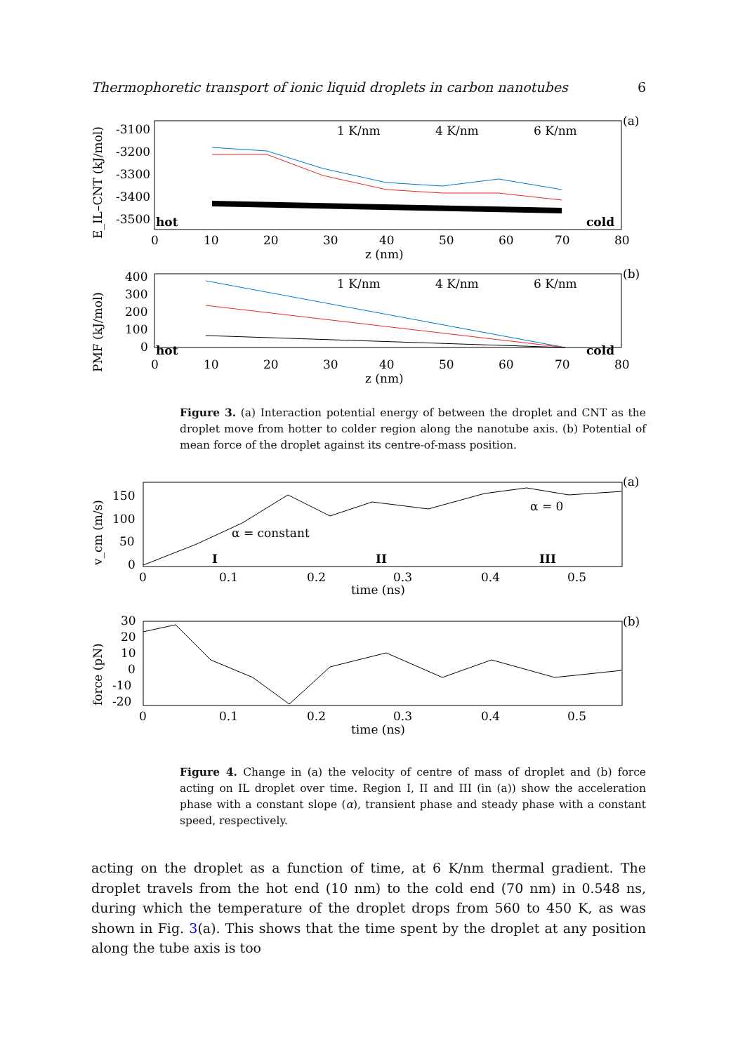Thermophoretic transport of ionic liquid droplets in carbon nanotubes 6
E_IL–CNT (kJ/mol)
-3100
-3200
-3300
-3400
-3500
hot
cold
1 K/nm
4 K/nm
6 K/nm
(a)
0
10
20
30
40
50
60
70
80
z (nm)
PMF (kJ/mol)
400
300
200
100
0
hot
cold
1 K/nm
4 K/nm
6 K/nm
(b)
0
10
20
30
40
50
60
70
80
z (nm)
Figure 3. (a) Interaction potential energy of between the droplet and CNT as the droplet move from hotter to colder region along the nanotube axis. (b) Potential of mean force of the droplet against its centre-of-mass position.
v_cm (m/s)
150
100
50
0
α = constant
α = 0
I
II
III
(a)
0
0.1
0.2
0.3
0.4
0.5
time (ns)
force (pN)
30
20
10
0
-10
-20
(b)
0
0.1
0.2
0.3
0.4
0.5
time (ns)
Figure 4. Change in (a) the velocity of centre of mass of droplet and (b) force acting on IL droplet over time. Region I, II and III (in (a)) show the acceleration phase with a constant slope (α), transient phase and steady phase with a constant speed, respectively.
acting on the droplet as a function of time, at 6 K/nm thermal gradient. The droplet travels from the hot end (10 nm) to the cold end (70 nm) in 0.548 ns, during which the temperature of the droplet drops from 560 to 450 K, as was shown in Fig. 3(a). This shows that the time spent by the droplet at any position along the tube axis is too